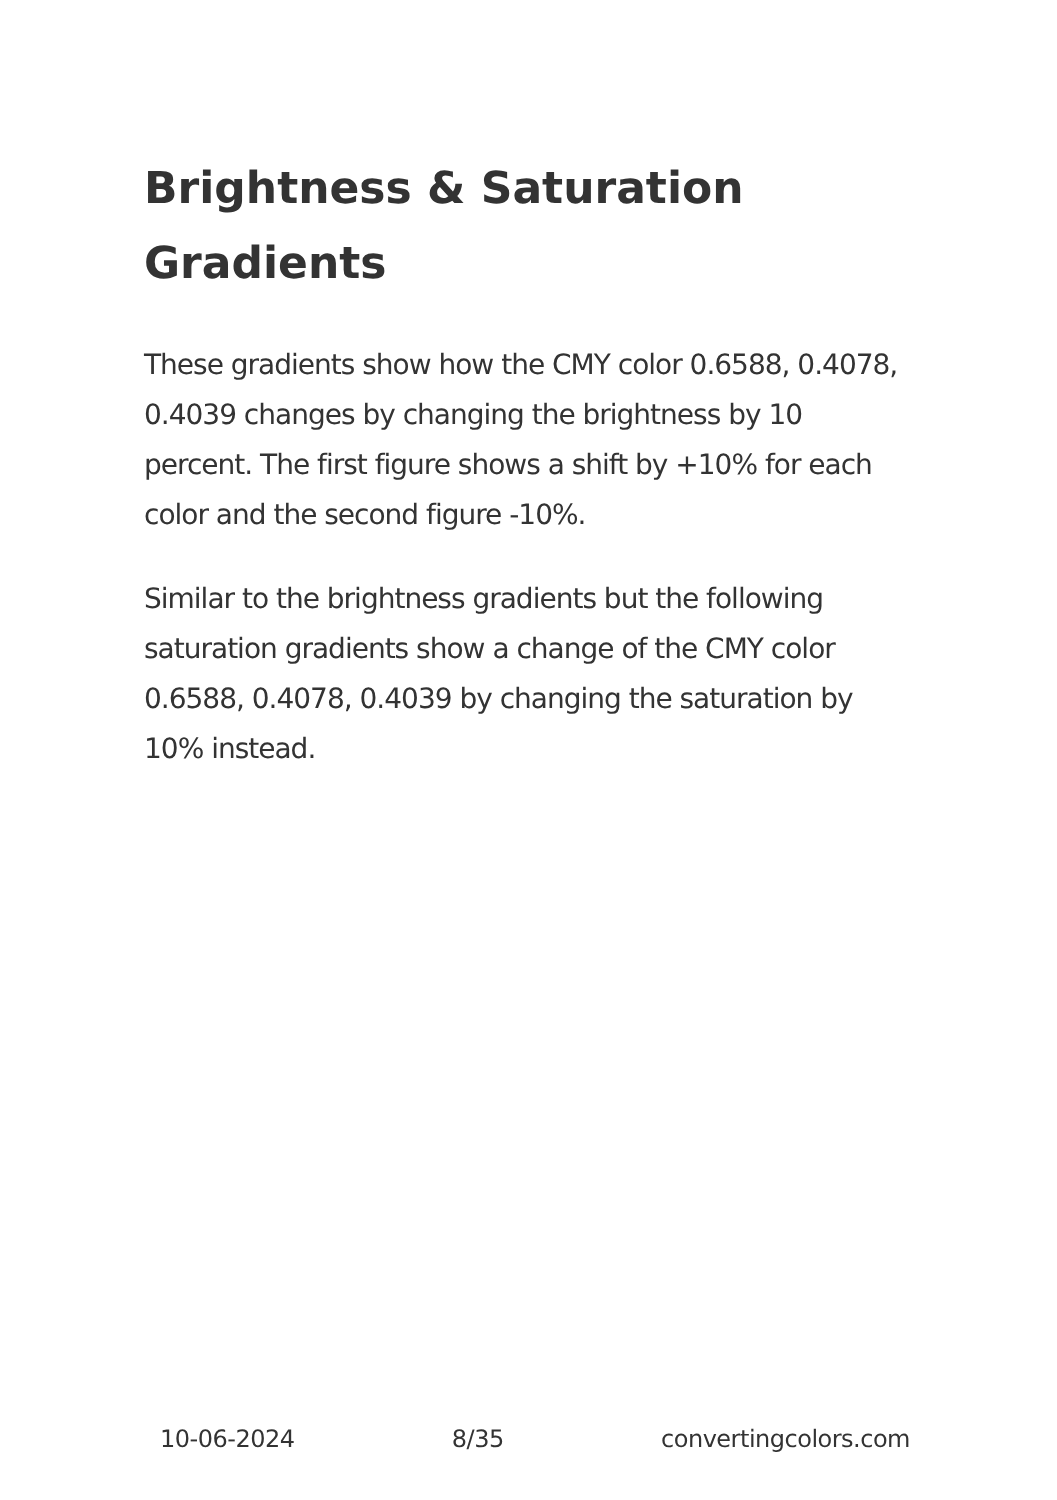Brightness & Saturation Gradients
These gradients show how the CMY color 0.6588, 0.4078, 0.4039 changes by changing the brightness by 10 percent. The first figure shows a shift by +10% for each color and the second figure -10%.
Similar to the brightness gradients but the following saturation gradients show a change of the CMY color 0.6588, 0.4078, 0.4039 by changing the saturation by 10% instead.
10-06-2024 8/35 convertingcolors.com